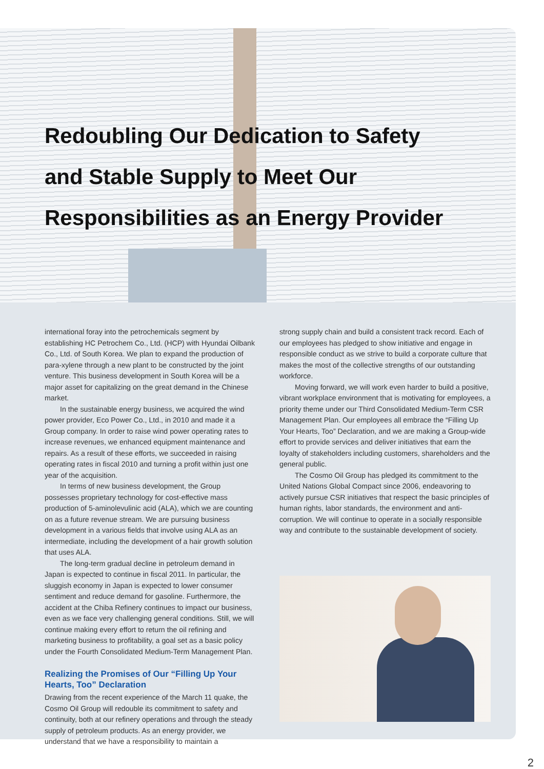Redoubling Our Dedication to Safety
and Stable Supply to Meet Our
Responsibilities as an Energy Provider
international foray into the petrochemicals segment by establishing HC Petrochem Co., Ltd. (HCP) with Hyundai Oilbank Co., Ltd. of South Korea. We plan to expand the production of para-xylene through a new plant to be constructed by the joint venture. This business development in South Korea will be a major asset for capitalizing on the great demand in the Chinese market.
In the sustainable energy business, we acquired the wind power provider, Eco Power Co., Ltd., in 2010 and made it a Group company. In order to raise wind power operating rates to increase revenues, we enhanced equipment maintenance and repairs. As a result of these efforts, we succeeded in raising operating rates in fiscal 2010 and turning a profit within just one year of the acquisition.
In terms of new business development, the Group possesses proprietary technology for cost-effective mass production of 5-aminolevulinic acid (ALA), which we are counting on as a future revenue stream. We are pursuing business development in a various fields that involve using ALA as an intermediate, including the development of a hair growth solution that uses ALA.
The long-term gradual decline in petroleum demand in Japan is expected to continue in fiscal 2011. In particular, the sluggish economy in Japan is expected to lower consumer sentiment and reduce demand for gasoline. Furthermore, the accident at the Chiba Refinery continues to impact our business, even as we face very challenging general conditions. Still, we will continue making every effort to return the oil refining and marketing business to profitability, a goal set as a basic policy under the Fourth Consolidated Medium-Term Management Plan.
Realizing the Promises of Our “Filling Up Your Hearts, Too” Declaration
Drawing from the recent experience of the March 11 quake, the Cosmo Oil Group will redouble its commitment to safety and continuity, both at our refinery operations and through the steady supply of petroleum products. As an energy provider, we understand that we have a responsibility to maintain a
strong supply chain and build a consistent track record. Each of our employees has pledged to show initiative and engage in responsible conduct as we strive to build a corporate culture that makes the most of the collective strengths of our outstanding workforce.
Moving forward, we will work even harder to build a positive, vibrant workplace environment that is motivating for employees, a priority theme under our Third Consolidated Medium-Term CSR Management Plan. Our employees all embrace the “Filling Up Your Hearts, Too” Declaration, and we are making a Group-wide effort to provide services and deliver initiatives that earn the loyalty of stakeholders including customers, shareholders and the general public.
The Cosmo Oil Group has pledged its commitment to the United Nations Global Compact since 2006, endeavoring to actively pursue CSR initiatives that respect the basic principles of human rights, labor standards, the environment and anti-corruption. We will continue to operate in a socially responsible way and contribute to the sustainable development of society.
2